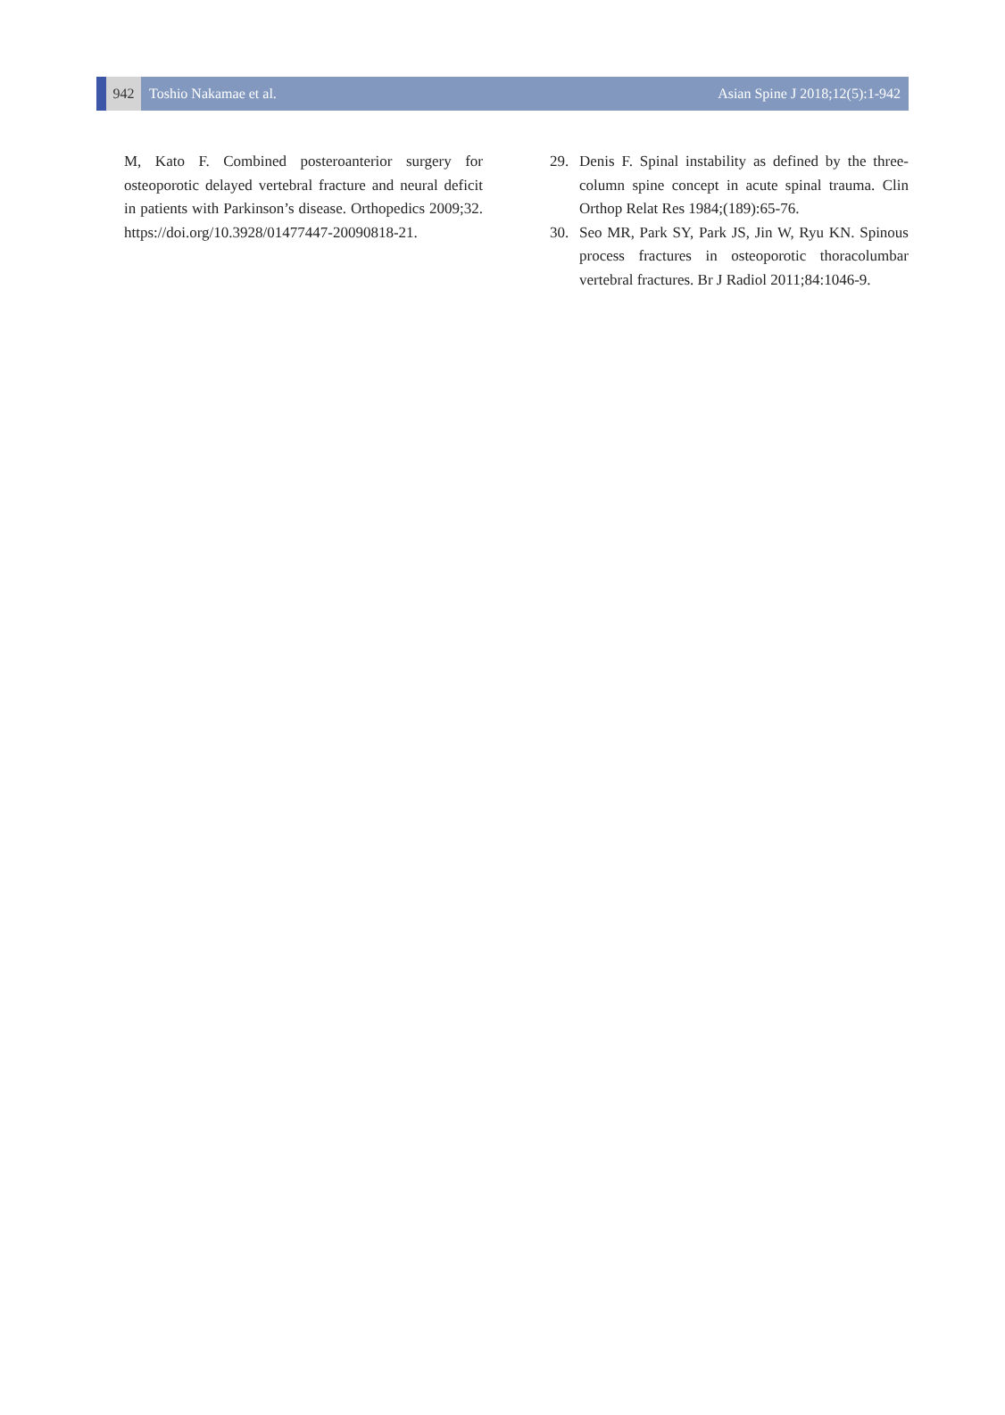942
Toshio Nakamae et al. Asian Spine J 2018;12(5):1-942
M, Kato F. Combined posteroanterior surgery for osteoporotic delayed vertebral fracture and neural deficit in patients with Parkinson’s disease. Orthopedics 2009;32. https://doi.org/10.3928/01477447-20090818-21.
29. Denis F. Spinal instability as defined by the three-column spine concept in acute spinal trauma. Clin Orthop Relat Res 1984;(189):65-76.
30. Seo MR, Park SY, Park JS, Jin W, Ryu KN. Spinous process fractures in osteoporotic thoracolumbar vertebral fractures. Br J Radiol 2011;84:1046-9.